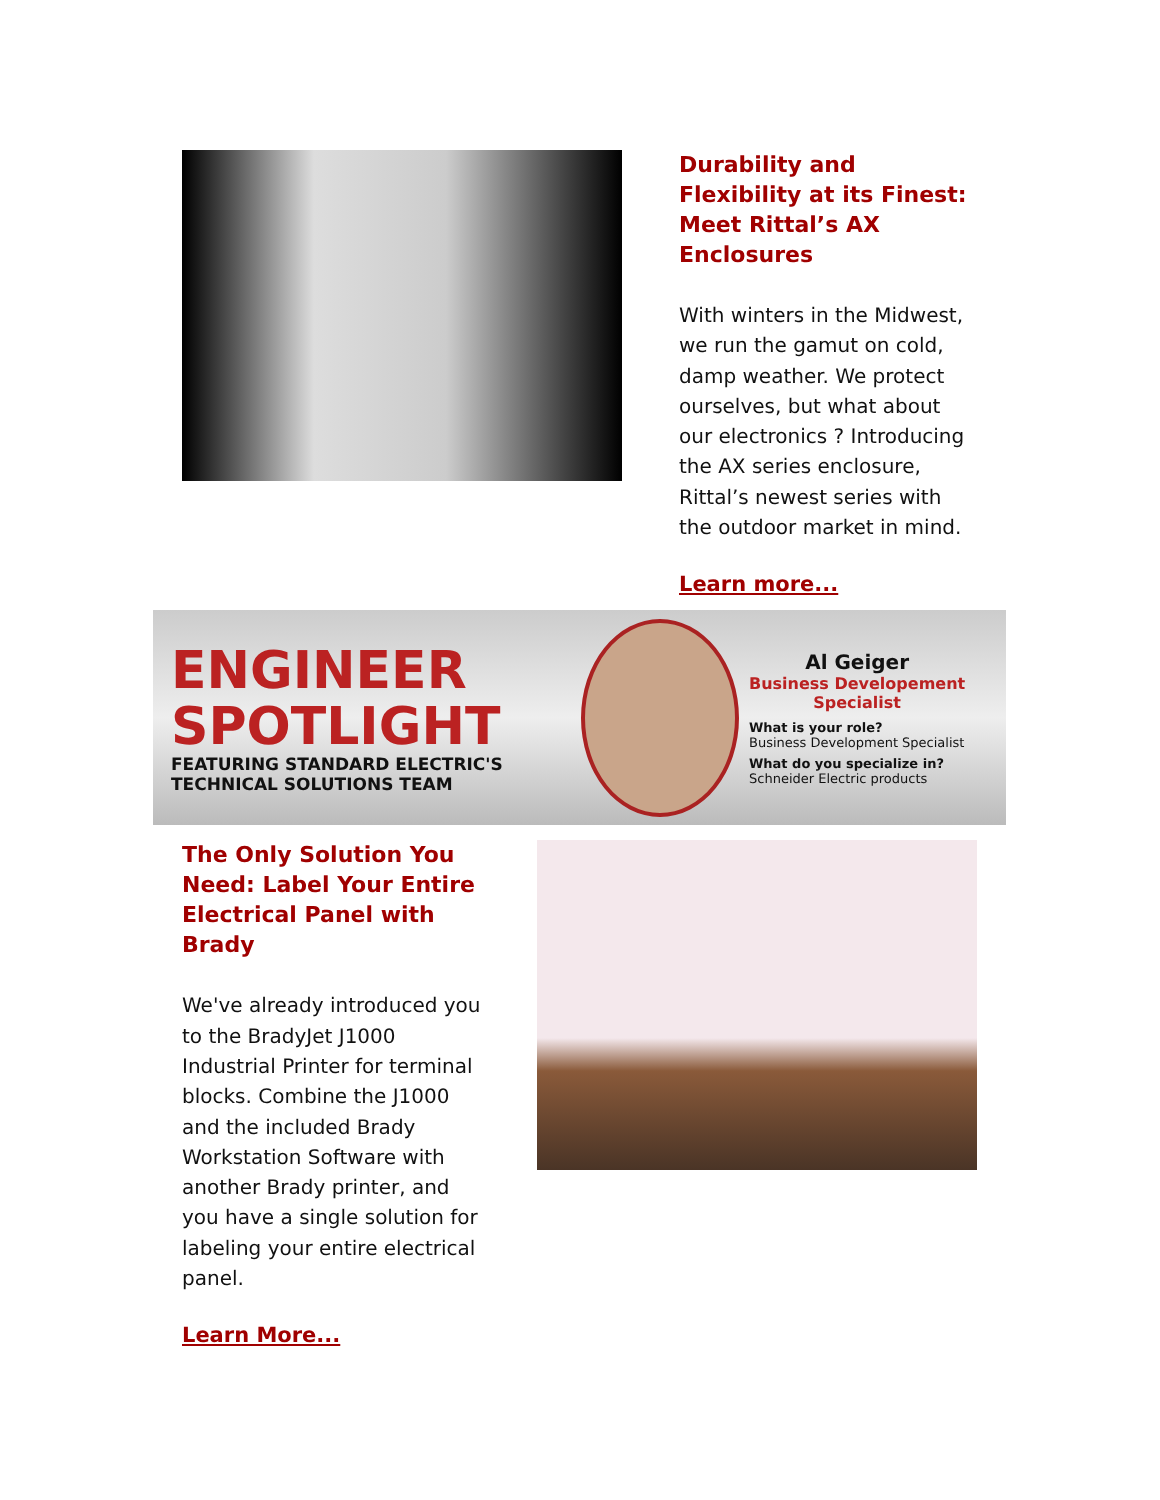Durability and Flexibility at its Finest: Meet Rittal’s AX Enclosures
With winters in the Midwest, we run the gamut on cold, damp weather. We protect ourselves, but what about our electronics ? Introducing the AX series enclosure, Rittal’s newest series with the outdoor market in mind.
Learn more...
ENGINEER
SPOTLIGHT
FEATURING STANDARD ELECTRIC'S
TECHNICAL SOLUTIONS TEAM
Al Geiger
Business Developement
Specialist
What is your role?
Business Development Specialist
What do you specialize in?
Schneider Electric products
The Only Solution You Need: Label Your Entire Electrical Panel with Brady
We've already introduced you to the BradyJet J1000 Industrial Printer for terminal blocks. Combine the J1000 and the included Brady Workstation Software with another Brady printer, and you have a single solution for labeling your entire electrical panel.
Learn More...